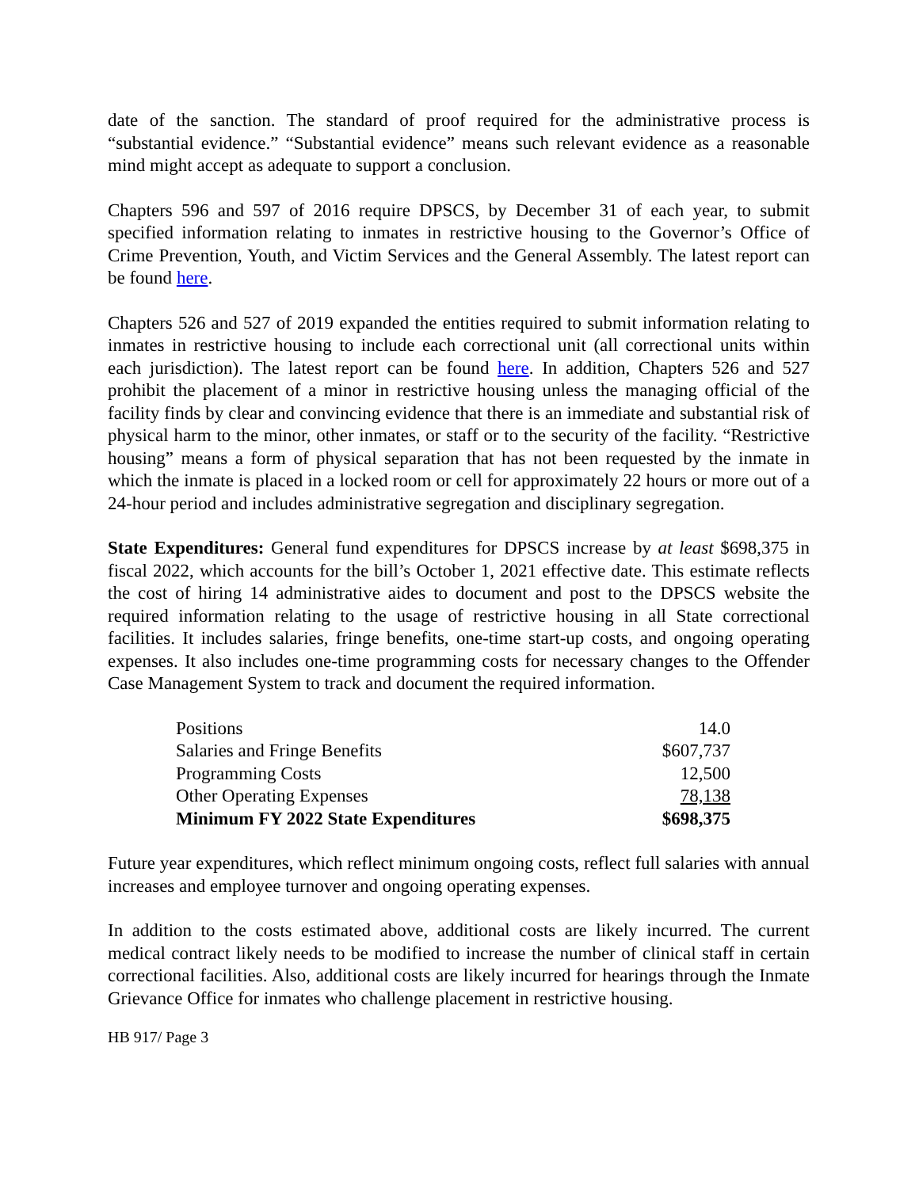date of the sanction. The standard of proof required for the administrative process is “substantial evidence.” “Substantial evidence” means such relevant evidence as a reasonable mind might accept as adequate to support a conclusion.
Chapters 596 and 597 of 2016 require DPSCS, by December 31 of each year, to submit specified information relating to inmates in restrictive housing to the Governor’s Office of Crime Prevention, Youth, and Victim Services and the General Assembly. The latest report can be found here.
Chapters 526 and 527 of 2019 expanded the entities required to submit information relating to inmates in restrictive housing to include each correctional unit (all correctional units within each jurisdiction). The latest report can be found here. In addition, Chapters 526 and 527 prohibit the placement of a minor in restrictive housing unless the managing official of the facility finds by clear and convincing evidence that there is an immediate and substantial risk of physical harm to the minor, other inmates, or staff or to the security of the facility. “Restrictive housing” means a form of physical separation that has not been requested by the inmate in which the inmate is placed in a locked room or cell for approximately 22 hours or more out of a 24-hour period and includes administrative segregation and disciplinary segregation.
State Expenditures: General fund expenditures for DPSCS increase by at least $698,375 in fiscal 2022, which accounts for the bill’s October 1, 2021 effective date. This estimate reflects the cost of hiring 14 administrative aides to document and post to the DPSCS website the required information relating to the usage of restrictive housing in all State correctional facilities. It includes salaries, fringe benefits, one-time start-up costs, and ongoing operating expenses. It also includes one-time programming costs for necessary changes to the Offender Case Management System to track and document the required information.
| Positions | 14.0 |
| Salaries and Fringe Benefits | $607,737 |
| Programming Costs | 12,500 |
| Other Operating Expenses | 78,138 |
| Minimum FY 2022 State Expenditures | $698,375 |
Future year expenditures, which reflect minimum ongoing costs, reflect full salaries with annual increases and employee turnover and ongoing operating expenses.
In addition to the costs estimated above, additional costs are likely incurred. The current medical contract likely needs to be modified to increase the number of clinical staff in certain correctional facilities. Also, additional costs are likely incurred for hearings through the Inmate Grievance Office for inmates who challenge placement in restrictive housing.
HB 917/ Page 3